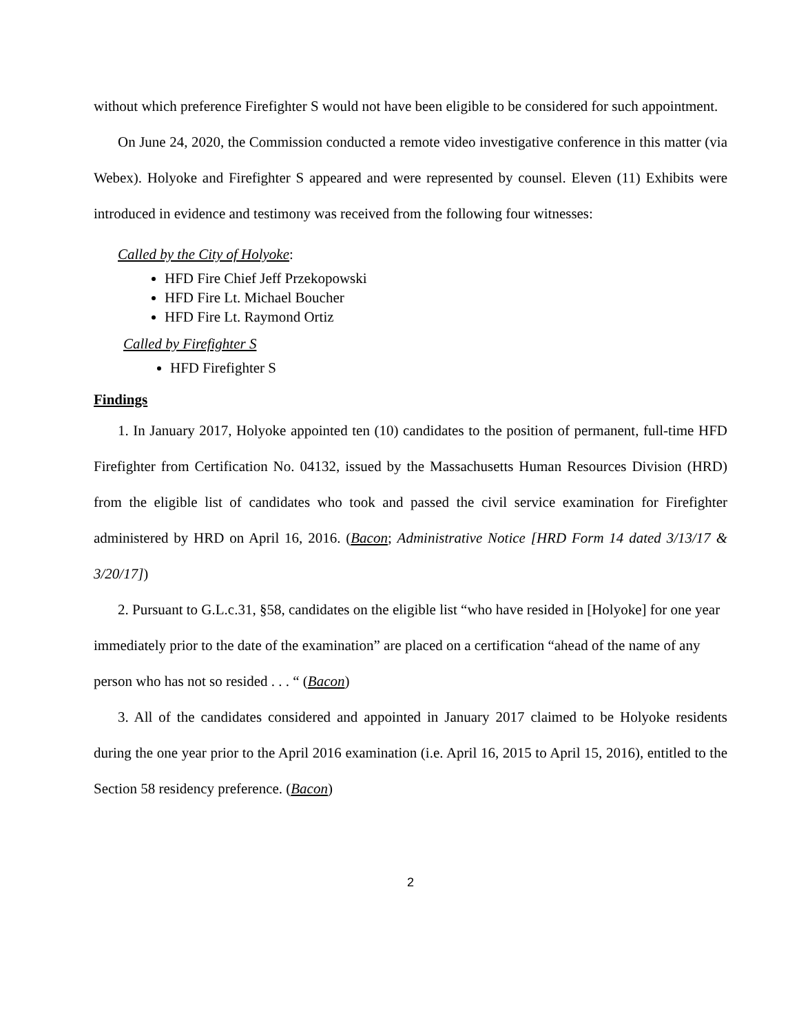without which preference Firefighter S would not have been eligible to be considered for such appointment.
On June 24, 2020, the Commission conducted a remote video investigative conference in this matter (via Webex). Holyoke and Firefighter S appeared and were represented by counsel. Eleven (11) Exhibits were introduced in evidence and testimony was received from the following four witnesses:
Called by the City of Holyoke:
HFD Fire Chief Jeff Przekopowski
HFD Fire Lt. Michael Boucher
HFD Fire Lt. Raymond Ortiz
Called by Firefighter S
HFD Firefighter S
Findings
1. In January 2017, Holyoke appointed ten (10) candidates to the position of permanent, full-time HFD Firefighter from Certification No. 04132, issued by the Massachusetts Human Resources Division (HRD) from the eligible list of candidates who took and passed the civil service examination for Firefighter administered by HRD on April 16, 2016. (Bacon; Administrative Notice [HRD Form 14 dated 3/13/17 & 3/20/17])
2. Pursuant to G.L.c.31, §58, candidates on the eligible list “who have resided in [Holyoke] for one year immediately prior to the date of the examination” are placed on a certification “ahead of the name of any person who has not so resided . . . “ (Bacon)
3. All of the candidates considered and appointed in January 2017 claimed to be Holyoke residents during the one year prior to the April 2016 examination (i.e. April 16, 2015 to April 15, 2016), entitled to the Section 58 residency preference. (Bacon)
2